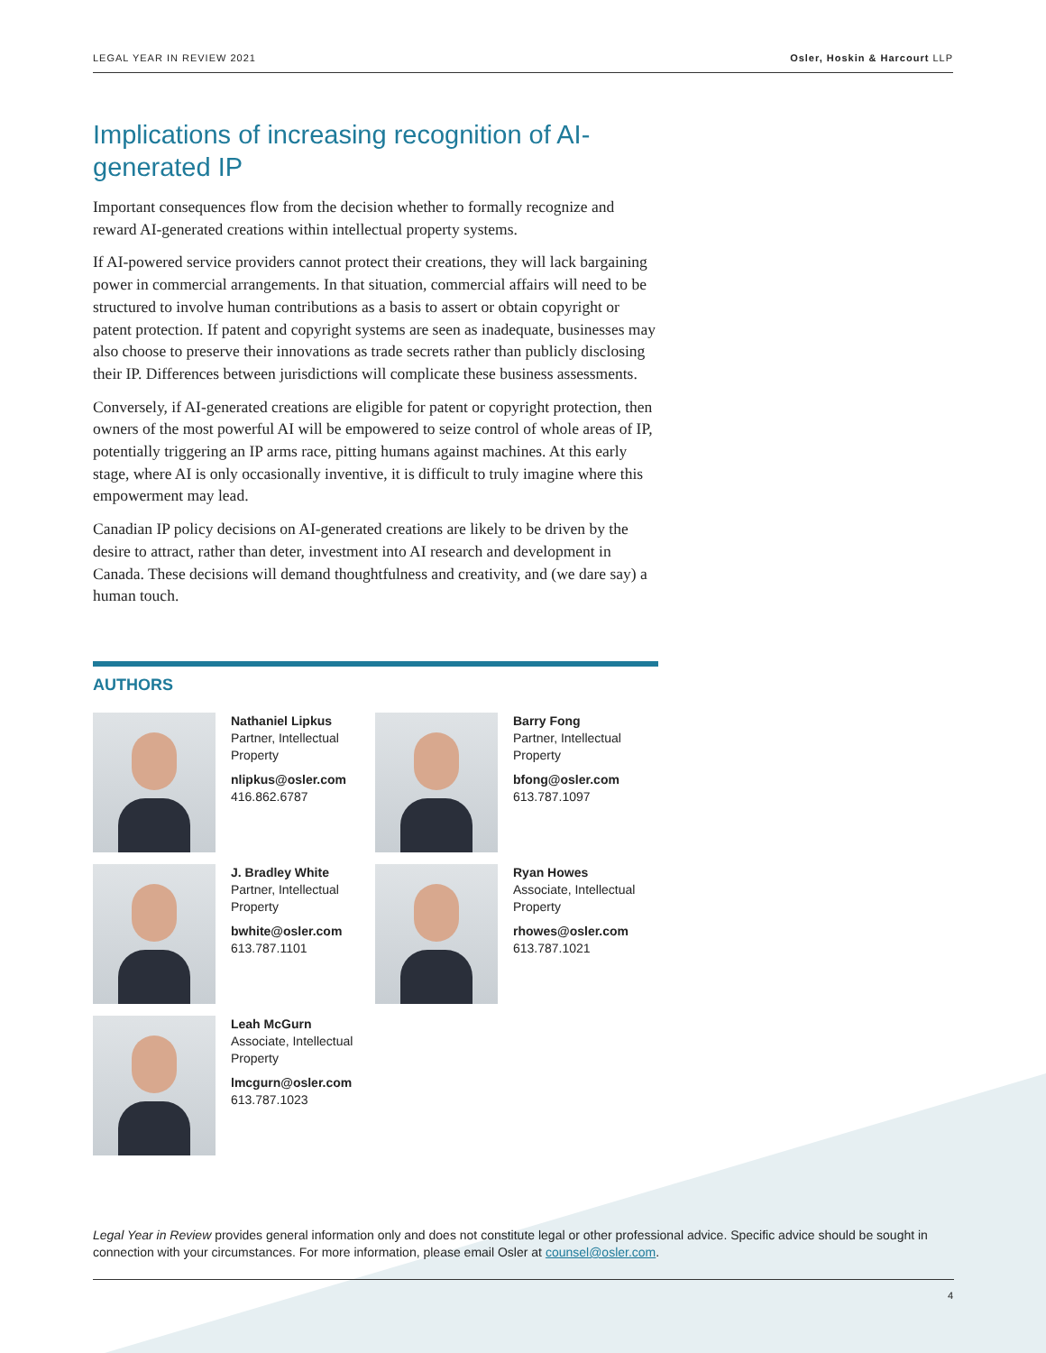LEGAL YEAR IN REVIEW 2021 Osler, Hoskin & Harcourt LLP
Implications of increasing recognition of AI-generated IP
Important consequences flow from the decision whether to formally recognize and reward AI-generated creations within intellectual property systems.
If AI-powered service providers cannot protect their creations, they will lack bargaining power in commercial arrangements. In that situation, commercial affairs will need to be structured to involve human contributions as a basis to assert or obtain copyright or patent protection. If patent and copyright systems are seen as inadequate, businesses may also choose to preserve their innovations as trade secrets rather than publicly disclosing their IP. Differences between jurisdictions will complicate these business assessments.
Conversely, if AI-generated creations are eligible for patent or copyright protection, then owners of the most powerful AI will be empowered to seize control of whole areas of IP, potentially triggering an IP arms race, pitting humans against machines. At this early stage, where AI is only occasionally inventive, it is difficult to truly imagine where this empowerment may lead.
Canadian IP policy decisions on AI-generated creations are likely to be driven by the desire to attract, rather than deter, investment into AI research and development in Canada. These decisions will demand thoughtfulness and creativity, and (we dare say) a human touch.
AUTHORS
Nathaniel Lipkus
Partner, Intellectual
Property
nlipkus@osler.com
416.862.6787
Barry Fong
Partner, Intellectual
Property
bfong@osler.com
613.787.1097
J. Bradley White
Partner, Intellectual
Property
bwhite@osler.com
613.787.1101
Ryan Howes
Associate, Intellectual
Property
rhowes@osler.com
613.787.1021
Leah McGurn
Associate, Intellectual
Property
lmcgurn@osler.com
613.787.1023
Legal Year in Review provides general information only and does not constitute legal or other professional advice. Specific advice should be sought in connection with your circumstances. For more information, please email Osler at counsel@osler.com.
4